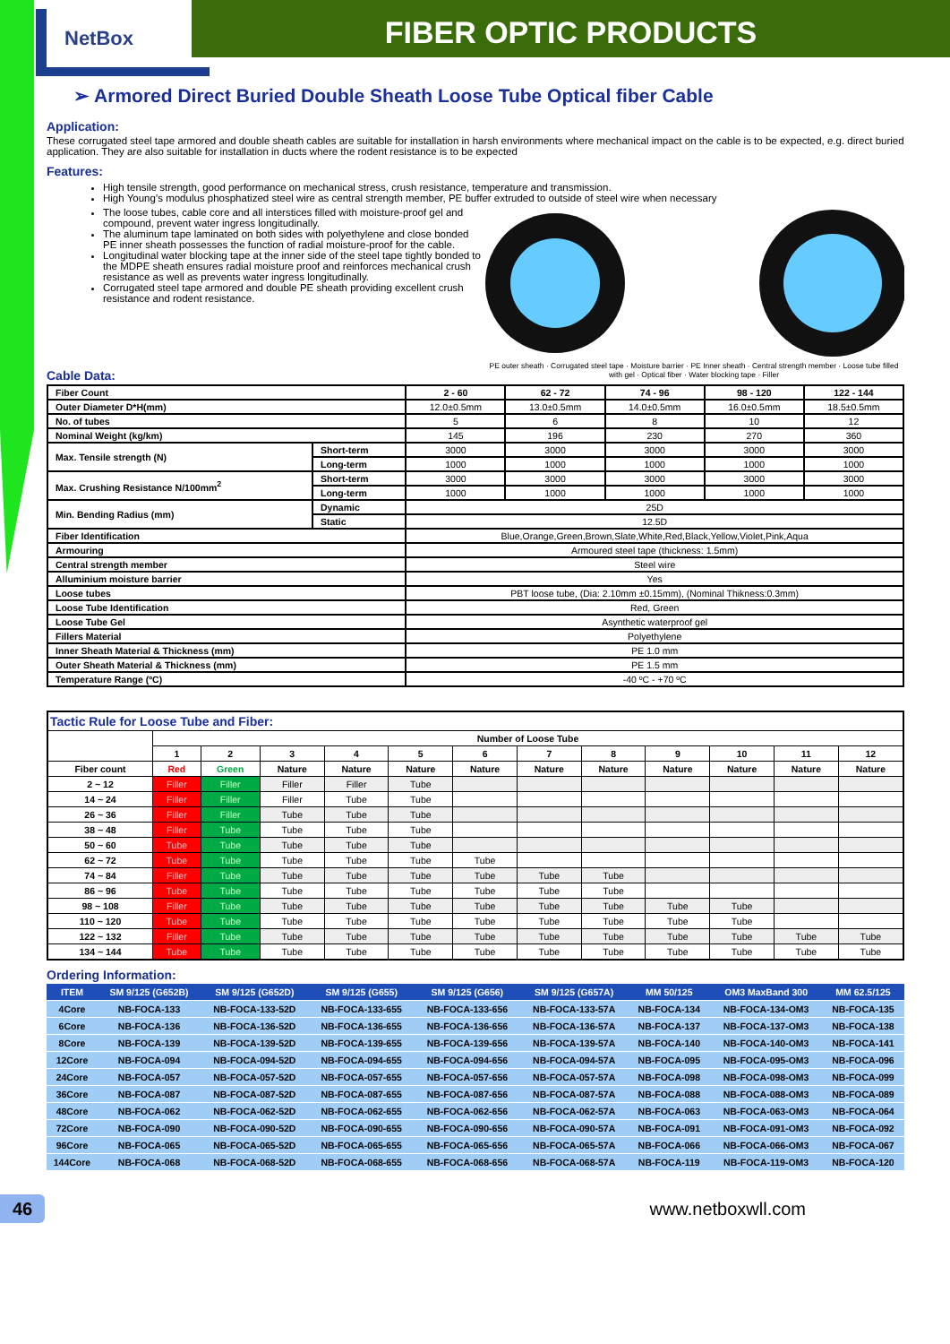NetBox FIBER OPTIC PRODUCTS
➢ Armored Direct Buried Double Sheath Loose Tube Optical fiber Cable
Application:
These corrugated steel tape armored and double sheath cables are suitable for installation in harsh environments where mechanical impact on the cable is to be expected, e.g. direct buried application. They are also suitable for installation in ducts where the rodent resistance is to be expected
Features:
High tensile strength, good performance on mechanical stress, crush resistance, temperature and transmission.
High Young’s modulus phosphatized steel wire as central strength member, PE buffer extruded to outside of steel wire when necessary
PE outer sheath · Corrugated steel tape · Moisture barrier · PE Inner sheath · Central strength member · Loose tube filled with gel · Optical fiber · Water blocking tape · Filler
The loose tubes, cable core and all interstices filled with moisture-proof gel and compound, prevent water ingress longitudinally.
The aluminum tape laminated on both sides with polyethylene and close bonded PE inner sheath possesses the function of radial moisture-proof for the cable.
Longitudinal water blocking tape at the inner side of the steel tape tightly bonded to the MDPE sheath ensures radial moisture proof and reinforces mechanical crush resistance as well as prevents water ingress longitudinally.
Corrugated steel tape armored and double PE sheath providing excellent crush resistance and rodent resistance.
Cable Data:
| Fiber Count | | 2 - 60 | 62 - 72 | 74 - 96 | 98 - 120 | 122 - 144 |
| Outer Diameter D*H(mm) | | 12.0±0.5mm | 13.0±0.5mm | 14.0±0.5mm | 16.0±0.5mm | 18.5±0.5mm |
| No. of tubes | | 5 | 6 | 8 | 10 | 12 |
| Nominal Weight (kg/km) | | 145 | 196 | 230 | 270 | 360 |
| Max. Tensile strength (N) | Short-term | 3000 | 3000 | 3000 | 3000 | 3000 |
| | Long-term | 1000 | 1000 | 1000 | 1000 | 1000 |
| Max. Crushing Resistance N/100mm<sup>2</sup> | Short-term | 3000 | 3000 | 3000 | 3000 | 3000 |
| | Long-term | 1000 | 1000 | 1000 | 1000 | 1000 |
| Min. Bending Radius (mm) | Dynamic | 25D | | | | |
| | Static | 12.5D | | | | |
| Fiber Identification | | Blue,Orange,Green,Brown,Slate,White,Red,Black,Yellow,Violet,Pink,Aqua | | | | |
| Armouring | | Armoured steel tape (thickness: 1.5mm) | | | | |
| Central strength member | | Steel wire | | | | |
| Alluminium moisture barrier | | Yes | | | | |
| Loose tubes | | PBT loose tube, (Dia: 2.10mm ±0.15mm), (Nominal Thikness:0.3mm) | | | | |
| Loose Tube Identification | | Red, Green | | | | |
| Loose Tube Gel | | Asynthetic waterproof gel | | | | |
| Fillers Material | | Polyethylene | | | | |
| Inner Sheath Material & Thickness (mm) | | PE 1.0 mm | | | | |
| Outer Sheath Material & Thickness (mm) | | PE 1.5 mm | | | | |
| Temperature Range (ºC) | | -40 ºC - +70 ºC | | | | |
| Tactic Rule for Loose Tube and Fiber: | | | | | | | | | | | | |
| --- | --- | --- | --- | --- | --- | --- | --- | --- | --- | --- | --- | --- |
| | Number of Loose Tube | | | | | | | | | | | |
| | 1 | 2 | 3 | 4 | 5 | 6 | 7 | 8 | 9 | 10 | 11 | 12 |
| Fiber count | Red | Green | Nature | Nature | Nature | Nature | Nature | Nature | Nature | Nature | Nature | Nature |
| 2 ~ 12 | Filler | Filler | Filler | Filler | Tube | | | | | | | |
| 14 ~ 24 | Filler | Filler | Filler | Tube | Tube | | | | | | | |
| 26 ~ 36 | Filler | Filler | Tube | Tube | Tube | | | | | | | |
| 38 ~ 48 | Filler | Tube | Tube | Tube | Tube | | | | | | | |
| 50 ~ 60 | Tube | Tube | Tube | Tube | Tube | | | | | | | |
| 62 ~ 72 | Tube | Tube | Tube | Tube | Tube | Tube | | | | | | |
| 74 ~ 84 | Filler | Tube | Tube | Tube | Tube | Tube | Tube | Tube | | | | |
| 86 ~ 96 | Tube | Tube | Tube | Tube | Tube | Tube | Tube | Tube | | | | |
| 98 ~ 108 | Filler | Tube | Tube | Tube | Tube | Tube | Tube | Tube | Tube | Tube | | |
| 110 ~ 120 | Tube | Tube | Tube | Tube | Tube | Tube | Tube | Tube | Tube | Tube | | |
| 122 ~ 132 | Filler | Tube | Tube | Tube | Tube | Tube | Tube | Tube | Tube | Tube | Tube | Tube |
| 134 ~ 144 | Tube | Tube | Tube | Tube | Tube | Tube | Tube | Tube | Tube | Tube | Tube | Tube |
Ordering Information:
| ITEM | SM 9/125 (G652B) | SM 9/125 (G652D) | SM 9/125 (G655) | SM 9/125 (G656) | SM 9/125 (G657A) | MM 50/125 | OM3 MaxBand 300 | MM 62.5/125 |
| --- | --- | --- | --- | --- | --- | --- | --- | --- |
| 4Core | NB-FOCA-133 | NB-FOCA-133-52D | NB-FOCA-133-655 | NB-FOCA-133-656 | NB-FOCA-133-57A | NB-FOCA-134 | NB-FOCA-134-OM3 | NB-FOCA-135 |
| 6Core | NB-FOCA-136 | NB-FOCA-136-52D | NB-FOCA-136-655 | NB-FOCA-136-656 | NB-FOCA-136-57A | NB-FOCA-137 | NB-FOCA-137-OM3 | NB-FOCA-138 |
| 8Core | NB-FOCA-139 | NB-FOCA-139-52D | NB-FOCA-139-655 | NB-FOCA-139-656 | NB-FOCA-139-57A | NB-FOCA-140 | NB-FOCA-140-OM3 | NB-FOCA-141 |
| 12Core | NB-FOCA-094 | NB-FOCA-094-52D | NB-FOCA-094-655 | NB-FOCA-094-656 | NB-FOCA-094-57A | NB-FOCA-095 | NB-FOCA-095-OM3 | NB-FOCA-096 |
| 24Core | NB-FOCA-057 | NB-FOCA-057-52D | NB-FOCA-057-655 | NB-FOCA-057-656 | NB-FOCA-057-57A | NB-FOCA-098 | NB-FOCA-098-OM3 | NB-FOCA-099 |
| 36Core | NB-FOCA-087 | NB-FOCA-087-52D | NB-FOCA-087-655 | NB-FOCA-087-656 | NB-FOCA-087-57A | NB-FOCA-088 | NB-FOCA-088-OM3 | NB-FOCA-089 |
| 48Core | NB-FOCA-062 | NB-FOCA-062-52D | NB-FOCA-062-655 | NB-FOCA-062-656 | NB-FOCA-062-57A | NB-FOCA-063 | NB-FOCA-063-OM3 | NB-FOCA-064 |
| 72Core | NB-FOCA-090 | NB-FOCA-090-52D | NB-FOCA-090-655 | NB-FOCA-090-656 | NB-FOCA-090-57A | NB-FOCA-091 | NB-FOCA-091-OM3 | NB-FOCA-092 |
| 96Core | NB-FOCA-065 | NB-FOCA-065-52D | NB-FOCA-065-655 | NB-FOCA-065-656 | NB-FOCA-065-57A | NB-FOCA-066 | NB-FOCA-066-OM3 | NB-FOCA-067 |
| 144Core | NB-FOCA-068 | NB-FOCA-068-52D | NB-FOCA-068-655 | NB-FOCA-068-656 | NB-FOCA-068-57A | NB-FOCA-119 | NB-FOCA-119-OM3 | NB-FOCA-120 |
46
www.netboxwll.com